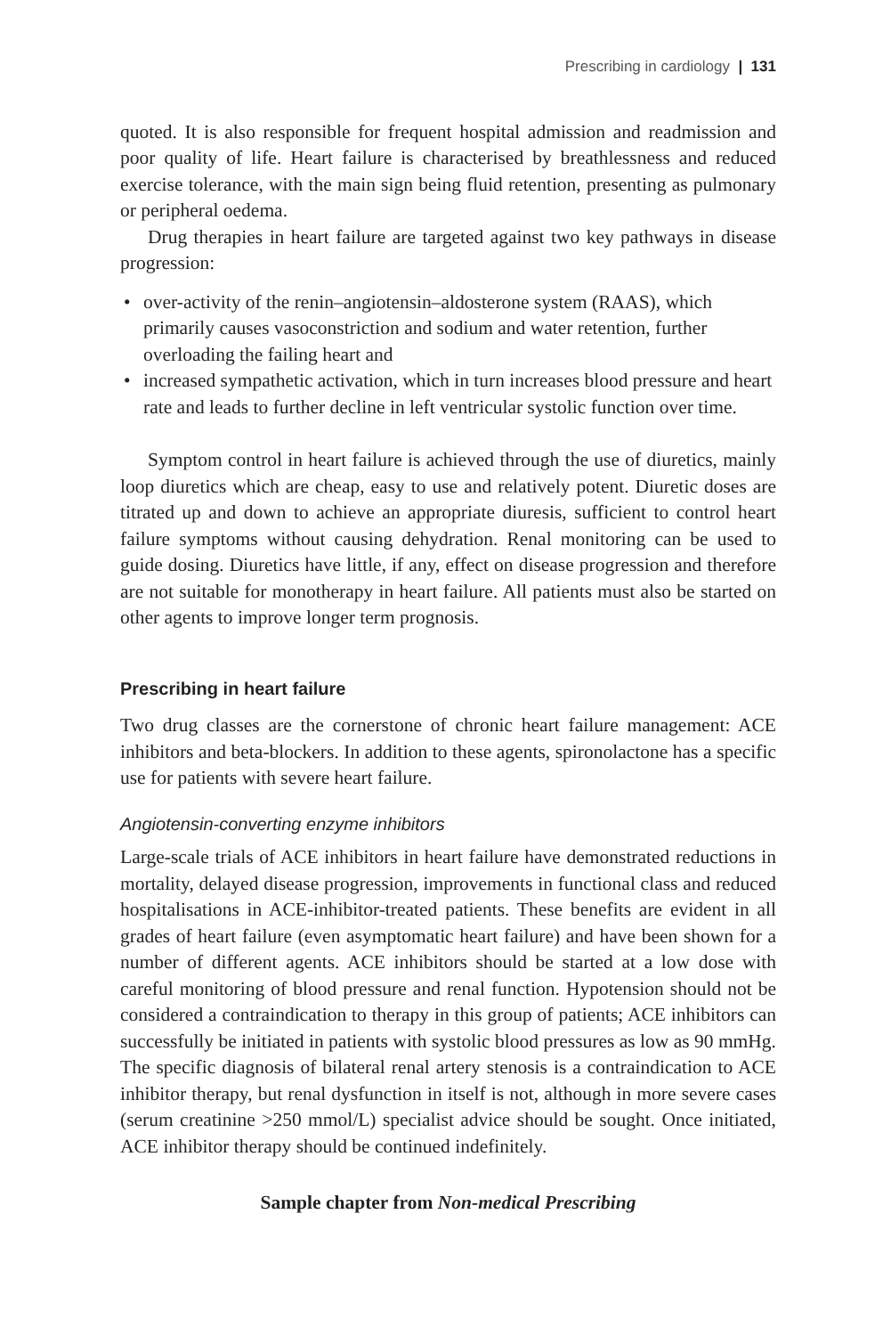Prescribing in cardiology | 131
quoted. It is also responsible for frequent hospital admission and readmission and poor quality of life. Heart failure is characterised by breathlessness and reduced exercise tolerance, with the main sign being fluid retention, presenting as pulmonary or peripheral oedema.
Drug therapies in heart failure are targeted against two key pathways in disease progression:
• over-activity of the renin–angiotensin–aldosterone system (RAAS), which primarily causes vasoconstriction and sodium and water retention, further overloading the failing heart and
• increased sympathetic activation, which in turn increases blood pressure and heart rate and leads to further decline in left ventricular systolic function over time.
Symptom control in heart failure is achieved through the use of diuretics, mainly loop diuretics which are cheap, easy to use and relatively potent. Diuretic doses are titrated up and down to achieve an appropriate diuresis, sufficient to control heart failure symptoms without causing dehydration. Renal monitoring can be used to guide dosing. Diuretics have little, if any, effect on disease progression and therefore are not suitable for monotherapy in heart failure. All patients must also be started on other agents to improve longer term prognosis.
Prescribing in heart failure
Two drug classes are the cornerstone of chronic heart failure management: ACE inhibitors and beta-blockers. In addition to these agents, spironolactone has a specific use for patients with severe heart failure.
Angiotensin-converting enzyme inhibitors
Large-scale trials of ACE inhibitors in heart failure have demonstrated reductions in mortality, delayed disease progression, improvements in functional class and reduced hospitalisations in ACE-inhibitor-treated patients. These benefits are evident in all grades of heart failure (even asymptomatic heart failure) and have been shown for a number of different agents. ACE inhibitors should be started at a low dose with careful monitoring of blood pressure and renal function. Hypotension should not be considered a contraindication to therapy in this group of patients; ACE inhibitors can successfully be initiated in patients with systolic blood pressures as low as 90 mmHg. The specific diagnosis of bilateral renal artery stenosis is a contraindication to ACE inhibitor therapy, but renal dysfunction in itself is not, although in more severe cases (serum creatinine >250 mmol/L) specialist advice should be sought. Once initiated, ACE inhibitor therapy should be continued indefinitely.
Sample chapter from Non-medical Prescribing